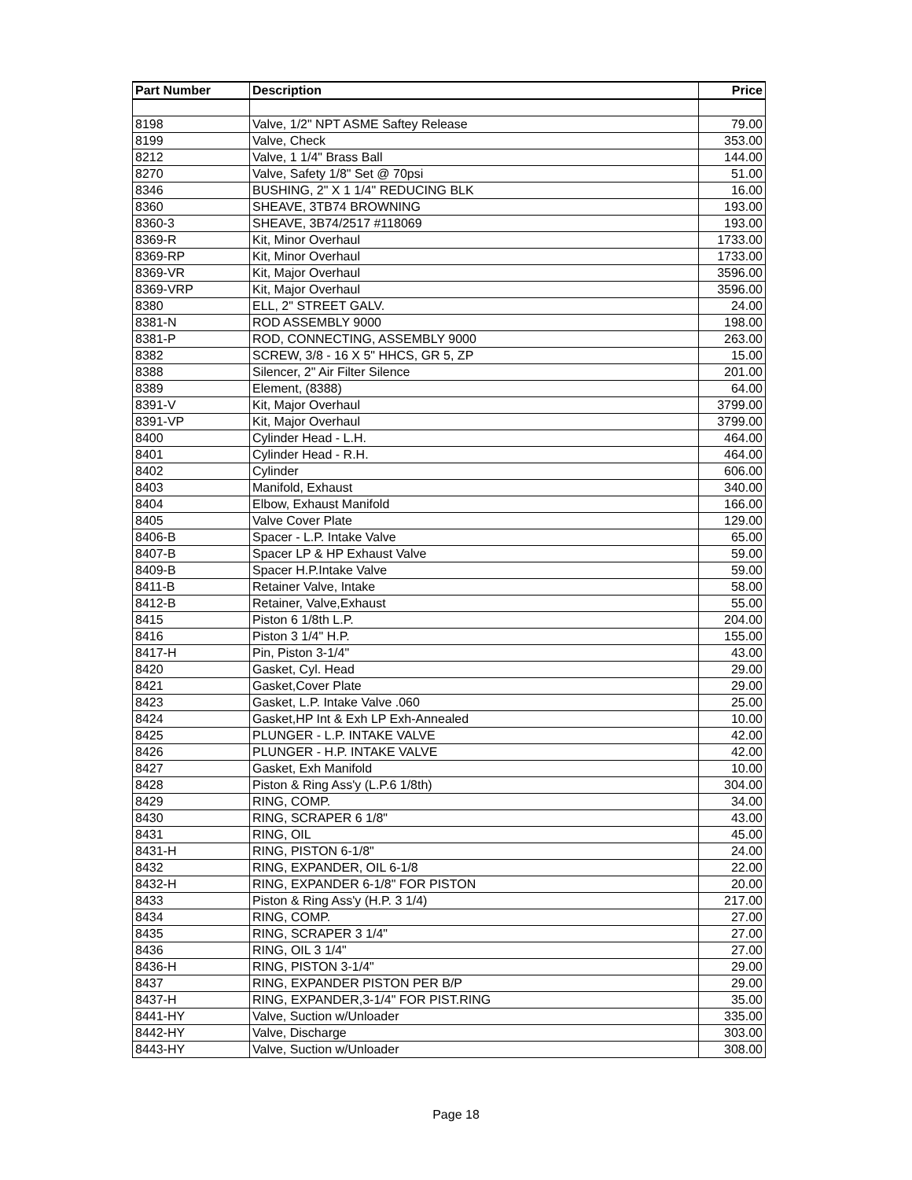| Part Number | Description | Price |
| --- | --- | --- |
| 8198 | Valve, 1/2" NPT ASME Saftey Release | 79.00 |
| 8199 | Valve, Check | 353.00 |
| 8212 | Valve, 1 1/4" Brass Ball | 144.00 |
| 8270 | Valve, Safety 1/8" Set @ 70psi | 51.00 |
| 8346 | BUSHING, 2" X 1 1/4" REDUCING BLK | 16.00 |
| 8360 | SHEAVE, 3TB74 BROWNING | 193.00 |
| 8360-3 | SHEAVE, 3B74/2517 #118069 | 193.00 |
| 8369-R | Kit, Minor Overhaul | 1733.00 |
| 8369-RP | Kit, Minor Overhaul | 1733.00 |
| 8369-VR | Kit, Major Overhaul | 3596.00 |
| 8369-VRP | Kit, Major Overhaul | 3596.00 |
| 8380 | ELL, 2" STREET GALV. | 24.00 |
| 8381-N | ROD ASSEMBLY 9000 | 198.00 |
| 8381-P | ROD, CONNECTING, ASSEMBLY 9000 | 263.00 |
| 8382 | SCREW, 3/8 - 16 X 5" HHCS, GR 5, ZP | 15.00 |
| 8388 | Silencer, 2" Air Filter Silence | 201.00 |
| 8389 | Element, (8388) | 64.00 |
| 8391-V | Kit, Major Overhaul | 3799.00 |
| 8391-VP | Kit, Major Overhaul | 3799.00 |
| 8400 | Cylinder Head - L.H. | 464.00 |
| 8401 | Cylinder Head - R.H. | 464.00 |
| 8402 | Cylinder | 606.00 |
| 8403 | Manifold, Exhaust | 340.00 |
| 8404 | Elbow, Exhaust Manifold | 166.00 |
| 8405 | Valve Cover Plate | 129.00 |
| 8406-B | Spacer - L.P. Intake Valve | 65.00 |
| 8407-B | Spacer LP & HP Exhaust Valve | 59.00 |
| 8409-B | Spacer H.P.Intake Valve | 59.00 |
| 8411-B | Retainer Valve, Intake | 58.00 |
| 8412-B | Retainer, Valve,Exhaust | 55.00 |
| 8415 | Piston 6 1/8th L.P. | 204.00 |
| 8416 | Piston 3 1/4" H.P. | 155.00 |
| 8417-H | Pin, Piston 3-1/4" | 43.00 |
| 8420 | Gasket, Cyl. Head | 29.00 |
| 8421 | Gasket,Cover Plate | 29.00 |
| 8423 | Gasket, L.P. Intake Valve .060 | 25.00 |
| 8424 | Gasket,HP Int & Exh LP Exh-Annealed | 10.00 |
| 8425 | PLUNGER - L.P. INTAKE VALVE | 42.00 |
| 8426 | PLUNGER - H.P. INTAKE VALVE | 42.00 |
| 8427 | Gasket, Exh Manifold | 10.00 |
| 8428 | Piston & Ring Ass'y (L.P.6 1/8th) | 304.00 |
| 8429 | RING, COMP. | 34.00 |
| 8430 | RING, SCRAPER 6 1/8" | 43.00 |
| 8431 | RING, OIL | 45.00 |
| 8431-H | RING, PISTON 6-1/8" | 24.00 |
| 8432 | RING, EXPANDER, OIL 6-1/8 | 22.00 |
| 8432-H | RING, EXPANDER 6-1/8" FOR PISTON | 20.00 |
| 8433 | Piston & Ring Ass'y (H.P. 3 1/4) | 217.00 |
| 8434 | RING, COMP. | 27.00 |
| 8435 | RING, SCRAPER 3 1/4" | 27.00 |
| 8436 | RING, OIL 3 1/4" | 27.00 |
| 8436-H | RING, PISTON 3-1/4" | 29.00 |
| 8437 | RING, EXPANDER PISTON PER B/P | 29.00 |
| 8437-H | RING, EXPANDER,3-1/4" FOR PIST.RING | 35.00 |
| 8441-HY | Valve, Suction w/Unloader | 335.00 |
| 8442-HY | Valve, Discharge | 303.00 |
| 8443-HY | Valve, Suction w/Unloader | 308.00 |
Page 18